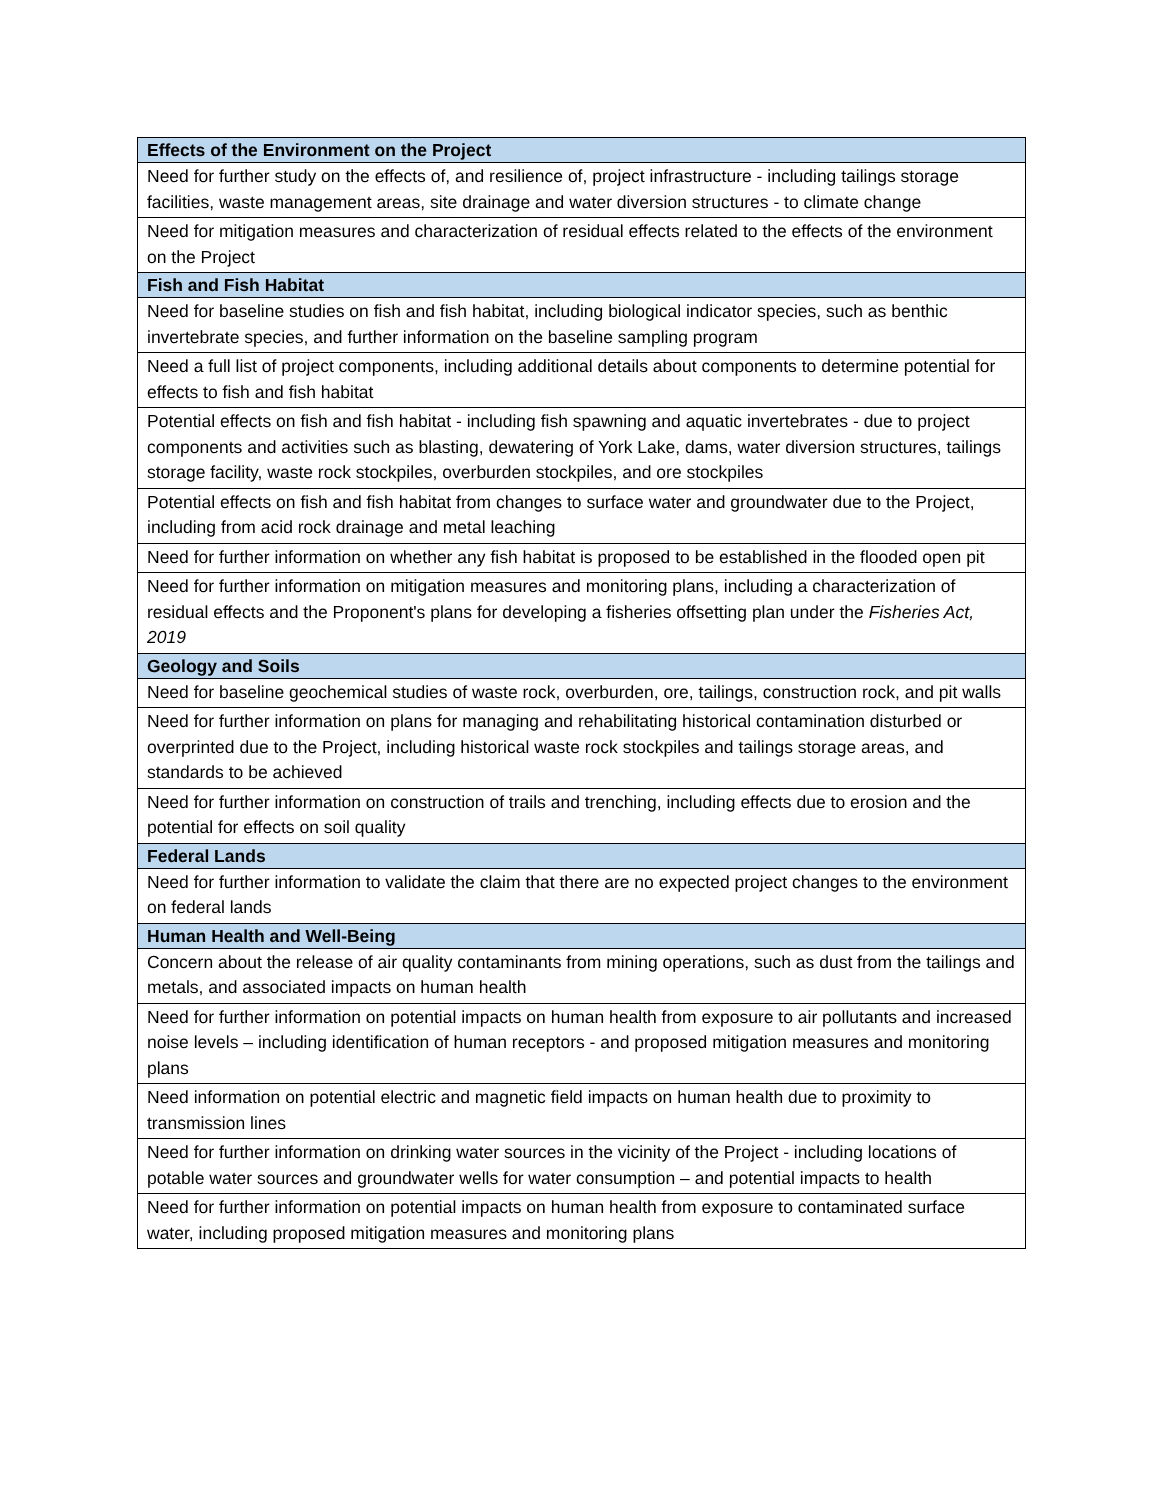| Effects of the Environment on the Project |
| Need for further study on the effects of, and resilience of, project infrastructure - including tailings storage facilities, waste management areas, site drainage and water diversion structures - to climate change |
| Need for mitigation measures and characterization of residual effects related to the effects of the environment on the Project |
| Fish and Fish Habitat |
| Need for baseline studies on fish and fish habitat, including biological indicator species, such as benthic invertebrate species, and further information on the baseline sampling program |
| Need a full list of project components, including additional details about components to determine potential for effects to fish and fish habitat |
| Potential effects on fish and fish habitat - including fish spawning and aquatic invertebrates - due to project components and activities such as blasting, dewatering of York Lake, dams, water diversion structures, tailings storage facility, waste rock stockpiles, overburden stockpiles, and ore stockpiles |
| Potential effects on fish and fish habitat from changes to surface water and groundwater due to the Project, including from acid rock drainage and metal leaching |
| Need for further information on whether any fish habitat is proposed to be established in the flooded open pit |
| Need for further information on mitigation measures and monitoring plans, including a characterization of residual effects and the Proponent's plans for developing a fisheries offsetting plan under the Fisheries Act, 2019 |
| Geology and Soils |
| Need for baseline geochemical studies of waste rock, overburden, ore, tailings, construction rock, and pit walls |
| Need for further information on plans for managing and rehabilitating historical contamination disturbed or overprinted due to the Project, including historical waste rock stockpiles and tailings storage areas, and standards to be achieved |
| Need for further information on construction of trails and trenching, including effects due to erosion and the potential for effects on soil quality |
| Federal Lands |
| Need for further information to validate the claim that there are no expected project changes to the environment on federal lands |
| Human Health and Well-Being |
| Concern about the release of air quality contaminants from mining operations, such as dust from the tailings and metals, and associated impacts on human health |
| Need for further information on potential impacts on human health from exposure to air pollutants and increased noise levels – including identification of human receptors - and proposed mitigation measures and monitoring plans |
| Need information on potential electric and magnetic field impacts on human health due to proximity to transmission lines |
| Need for further information on drinking water sources in the vicinity of the Project - including locations of potable water sources and groundwater wells for water consumption – and potential impacts to health |
| Need for further information on potential impacts on human health from exposure to contaminated surface water, including proposed mitigation measures and monitoring plans |